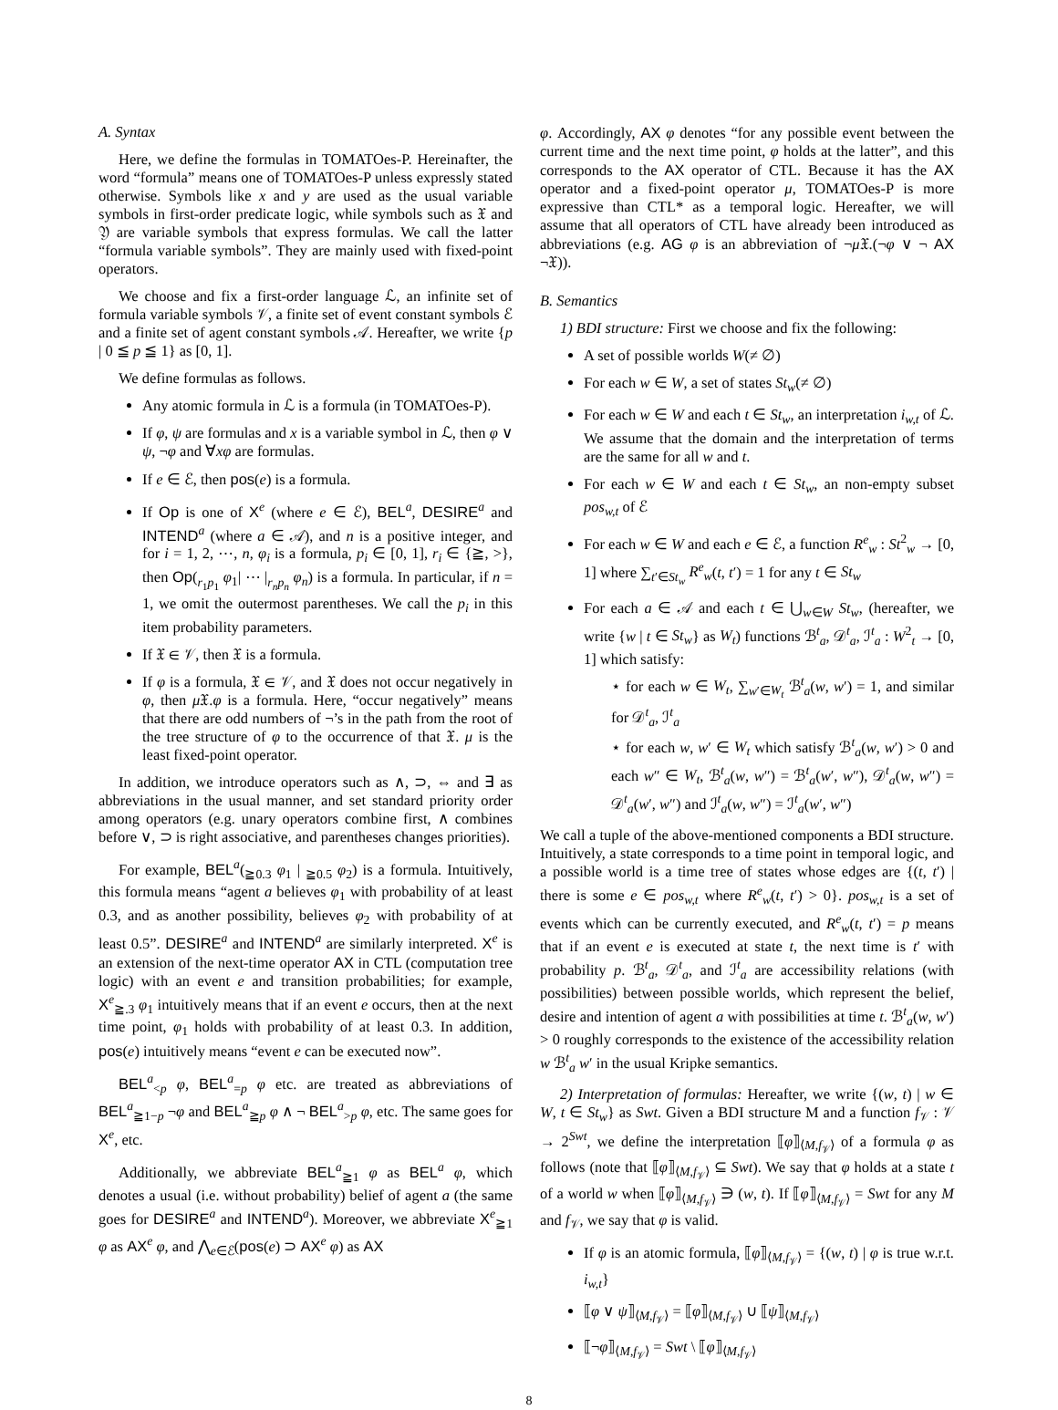A. Syntax
Here, we define the formulas in TOMATOes-P. Hereinafter, the word “formula” means one of TOMATOes-P unless expressly stated otherwise. Symbols like x and y are used as the usual variable symbols in first-order predicate logic, while symbols such as 𝔛 and 𝔜 are variable symbols that express formulas. We call the latter “formula variable symbols”. They are mainly used with fixed-point operators.
We choose and fix a first-order language ℒ, an infinite set of formula variable symbols 𝒱, a finite set of event constant symbols ℰ and a finite set of agent constant symbols 𝒜. Hereafter, we write {p | 0 ≦ p ≦ 1} as [0, 1].
We define formulas as follows.
Any atomic formula in ℒ is a formula (in TOMATOes-P).
If φ, ψ are formulas and x is a variable symbol in ℒ, then φ ∨ ψ, ¬φ and ∀xφ are formulas.
If e ∈ ℰ, then pos(e) is a formula.
If Op is one of X<sup>e</sup> (where e ∈ ℰ), BEL<sup>a</sup>, DESIRE<sup>a</sup> and INTEND<sup>a</sup> (where a ∈ 𝒜), and n is a positive integer, and for i = 1, 2, ⋯, n, φ<sub>i</sub> is a formula, p<sub>i</sub> ∈ [0, 1], r<sub>i</sub> ∈ {≧, >}, then Op(<sub>r<sub>1</sub>p<sub>1</sub></sub> φ<sub>1</sub>| ⋯ |<sub>r<sub>n</sub>p<sub>n</sub></sub> φ<sub>n</sub>) is a formula. In particular, if n = 1, we omit the outermost parentheses. We call the p<sub>i</sub> in this item probability parameters.
If 𝔛 ∈ 𝒱, then 𝔛 is a formula.
If φ is a formula, 𝔛 ∈ 𝒱, and 𝔛 does not occur negatively in φ, then μ 𝔛.φ is a formula. Here, “occur negatively” means that there are odd numbers of ¬’s in the path from the root of the tree structure of φ to the occurrence of that 𝔛. μ is the least fixed-point operator.
In addition, we introduce operators such as ∧, ⊃, ⇔ and ∃ as abbreviations in the usual manner, and set standard priority order among operators (e.g. unary operators combine first, ∧ combines before ∨, ⊃ is right associative, and parentheses changes priorities).
For example, BEL<sup>a</sup>(<sub>≧0.3</sub> φ<sub>1</sub> | <sub>≧0.5</sub> φ<sub>2</sub>) is a formula. Intuitively, this formula means “agent a believes φ<sub>1</sub> with probability of at least 0.3, and as another possibility, believes φ<sub>2</sub> with probability of at least 0.5”. DESIRE<sup>a</sup> and INTEND<sup>a</sup> are similarly interpreted. X<sup>e</sup> is an extension of the next-time operator AX in CTL (computation tree logic) with an event e and transition probabilities; for example, X<sup>e</sup><sub>≧.3</sub> φ<sub>1</sub> intuitively means that if an event e occurs, then at the next time point, φ<sub>1</sub> holds with probability of at least 0.3. In addition, pos(e) intuitively means “event e can be executed now”.
BEL<sup>a</sup><sub><p</sub> φ, BEL<sup>a</sup><sub>=p</sub> φ etc. are treated as abbreviations of BEL<sup>a</sup><sub>≧1−p</sub> ¬φ and BEL<sup>a</sup><sub>≧p</sub> φ ∧ ¬ BEL<sup>a</sup><sub>>p</sub> φ, etc. The same goes for X<sup>e</sup>, etc.
Additionally, we abbreviate BEL<sup>a</sup><sub>≧1</sub> φ as BEL<sup>a</sup> φ, which denotes a usual (i.e. without probability) belief of agent a (the same goes for DESIRE<sup>a</sup> and INTEND<sup>a</sup>). Moreover, we abbreviate X<sup>e</sup><sub>≧1</sub> φ as AX<sup>e</sup> φ, and ⋀<sub>e∈ℰ</sub>(pos(e) ⊃ AX<sup>e</sup> φ) as AX
φ. Accordingly, AX φ denotes “for any possible event between the current time and the next time point, φ holds at the latter”, and this corresponds to the AX operator of CTL. Because it has the AX operator and a fixed-point operator μ, TOMATOes-P is more expressive than CTL* as a temporal logic. Hereafter, we will assume that all operators of CTL have already been introduced as abbreviations (e.g. AG φ is an abbreviation of ¬μ 𝔛.(¬φ ∨ ¬ AX ¬𝔛)).
B. Semantics
1) BDI structure: First we choose and fix the following:
A set of possible worlds W(≠ ∅)
For each w ∈ W, a set of states St<sub>w</sub>(≠ ∅)
For each w ∈ W and each t ∈ St<sub>w</sub>, an interpretation i<sub>w,t</sub> of ℒ. We assume that the domain and the interpretation of terms are the same for all w and t.
For each w ∈ W and each t ∈ St<sub>w</sub>, an non-empty subset pos<sub>w,t</sub> of ℰ
For each w ∈ W and each e ∈ ℰ, a function R<sup>e</sup><sub>w</sub> : St<sup>2</sup><sub>w</sub> → [0, 1] where ∑<sub>t′∈St<sub>w</sub></sub> R<sup>e</sup><sub>w</sub>(t, t′) = 1 for any t ∈ St<sub>w</sub>
For each a ∈ 𝒜 and each t ∈ ⋃<sub>w∈W</sub> St<sub>w</sub>, (hereafter, we write {w | t ∈ St<sub>w</sub>} as W<sub>t</sub>) functions ℬ<sup>t</sup><sub>a</sub>, 𝒟<sup>t</sup><sub>a</sub>, ℐ<sup>t</sup><sub>a</sub> : W<sup>2</sup><sub>t</sub> → [0, 1] which satisfy:
⋆ for each w ∈ W<sub>t</sub>, ∑<sub>w′∈W<sub>t</sub></sub> ℬ<sup>t</sup><sub>a</sub>(w, w′) = 1, and similar for 𝒟<sup>t</sup><sub>a</sub>, ℐ<sup>t</sup><sub>a</sub>
⋆ for each w, w′ ∈ W<sub>t</sub> which satisfy ℬ<sup>t</sup><sub>a</sub>(w, w′) > 0 and each w″ ∈ W<sub>t</sub>, ℬ<sup>t</sup><sub>a</sub>(w, w″) = ℬ<sup>t</sup><sub>a</sub>(w′, w″), 𝒟<sup>t</sup><sub>a</sub>(w, w″) = 𝒟<sup>t</sup><sub>a</sub>(w′, w″) and ℐ<sup>t</sup><sub>a</sub>(w, w″) = ℐ<sup>t</sup><sub>a</sub>(w′, w″)
We call a tuple of the above-mentioned components a BDI structure. Intuitively, a state corresponds to a time point in temporal logic, and a possible world is a time tree of states whose edges are {(t, t′) | there is some e ∈ pos<sub>w,t</sub> where R<sup>e</sup><sub>w</sub>(t, t′) > 0}. pos<sub>w,t</sub> is a set of events which can be currently executed, and R<sup>e</sup><sub>w</sub>(t, t′) = p means that if an event e is executed at state t, the next time is t′ with probability p. ℬ<sup>t</sup><sub>a</sub>, 𝒟<sup>t</sup><sub>a</sub>, and ℐ<sup>t</sup><sub>a</sub> are accessibility relations (with possibilities) between possible worlds, which represent the belief, desire and intention of agent a with possibilities at time t. ℬ<sup>t</sup><sub>a</sub>(w, w′) > 0 roughly corresponds to the existence of the accessibility relation w ℬ<sup>t</sup><sub>a</sub> w′ in the usual Kripke semantics.
2) Interpretation of formulas: Hereafter, we write {(w, t) | w ∈ W, t ∈ St<sub>w</sub>} as Swt. Given a BDI structure M and a function f<sub>𝒱</sub> : 𝒱 → 2<sup>Swt</sup>, we define the interpretation ⟦φ⟧<sub>⟨M,f<sub>𝒱</sub>⟩</sub> of a formula φ as follows (note that ⟦φ⟧<sub>⟨M,f<sub>𝒱</sub>⟩</sub> ⊆ Swt). We say that φ holds at a state t of a world w when ⟦φ⟧<sub>⟨M,f<sub>𝒱</sub>⟩</sub> ∋ (w, t). If ⟦φ⟧<sub>⟨M,f<sub>𝒱</sub>⟩</sub> = Swt for any M and f<sub>𝒱</sub>, we say that φ is valid.
If φ is an atomic formula, ⟦φ⟧<sub>⟨M,f<sub>𝒱</sub>⟩</sub> = {(w, t) | φ is true w.r.t. i<sub>w,t</sub>}
⟦φ ∨ ψ⟧<sub>⟨M,f<sub>𝒱</sub>⟩</sub> = ⟦φ⟧<sub>⟨M,f<sub>𝒱</sub>⟩</sub> ∪ ⟦ψ⟧<sub>⟨M,f<sub>𝒱</sub>⟩</sub>
⟦¬φ⟧<sub>⟨M,f<sub>𝒱</sub>⟩</sub> = Swt \ ⟦φ⟧<sub>⟨M,f<sub>𝒱</sub>⟩</sub>
8